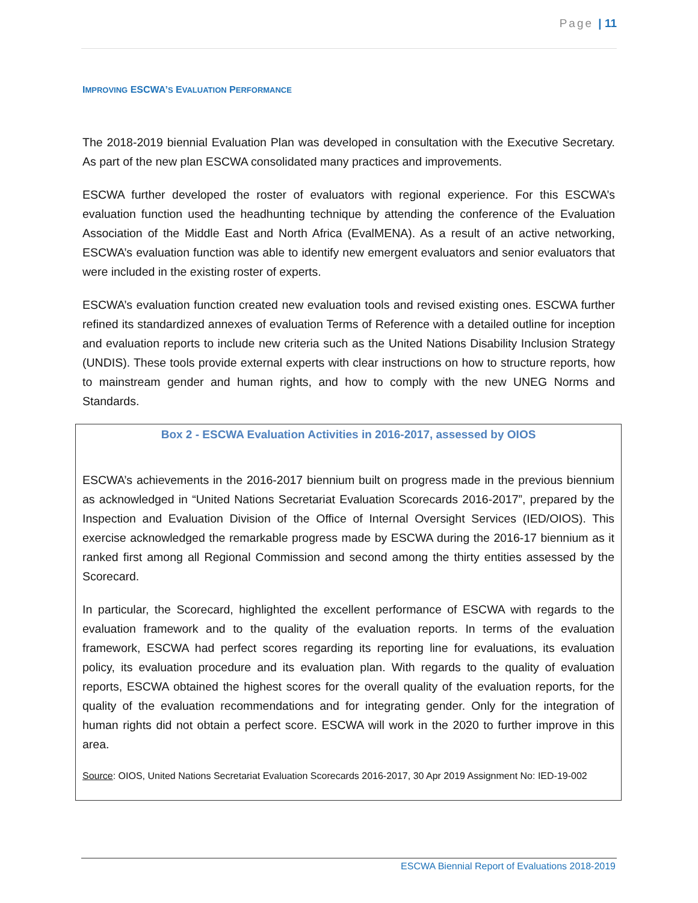Page | 11
IMPROVING ESCWA’S EVALUATION PERFORMANCE
The 2018-2019 biennial Evaluation Plan was developed in consultation with the Executive Secretary. As part of the new plan ESCWA consolidated many practices and improvements.
ESCWA further developed the roster of evaluators with regional experience. For this ESCWA’s evaluation function used the headhunting technique by attending the conference of the Evaluation Association of the Middle East and North Africa (EvalMENA). As a result of an active networking, ESCWA’s evaluation function was able to identify new emergent evaluators and senior evaluators that were included in the existing roster of experts.
ESCWA’s evaluation function created new evaluation tools and revised existing ones. ESCWA further refined its standardized annexes of evaluation Terms of Reference with a detailed outline for inception and evaluation reports to include new criteria such as the United Nations Disability Inclusion Strategy (UNDIS). These tools provide external experts with clear instructions on how to structure reports, how to mainstream gender and human rights, and how to comply with the new UNEG Norms and Standards.
Box 2 - ESCWA Evaluation Activities in 2016-2017, assessed by OIOS
ESCWA’s achievements in the 2016-2017 biennium built on progress made in the previous biennium as acknowledged in “United Nations Secretariat Evaluation Scorecards 2016-2017”, prepared by the Inspection and Evaluation Division of the Office of Internal Oversight Services (IED/OIOS). This exercise acknowledged the remarkable progress made by ESCWA during the 2016-17 biennium as it ranked first among all Regional Commission and second among the thirty entities assessed by the Scorecard.
In particular, the Scorecard, highlighted the excellent performance of ESCWA with regards to the evaluation framework and to the quality of the evaluation reports. In terms of the evaluation framework, ESCWA had perfect scores regarding its reporting line for evaluations, its evaluation policy, its evaluation procedure and its evaluation plan. With regards to the quality of evaluation reports, ESCWA obtained the highest scores for the overall quality of the evaluation reports, for the quality of the evaluation recommendations and for integrating gender. Only for the integration of human rights did not obtain a perfect score. ESCWA will work in the 2020 to further improve in this area.
Source: OIOS, United Nations Secretariat Evaluation Scorecards 2016-2017, 30 Apr 2019 Assignment No: IED-19-002
ESCWA Biennial Report of Evaluations 2018-2019